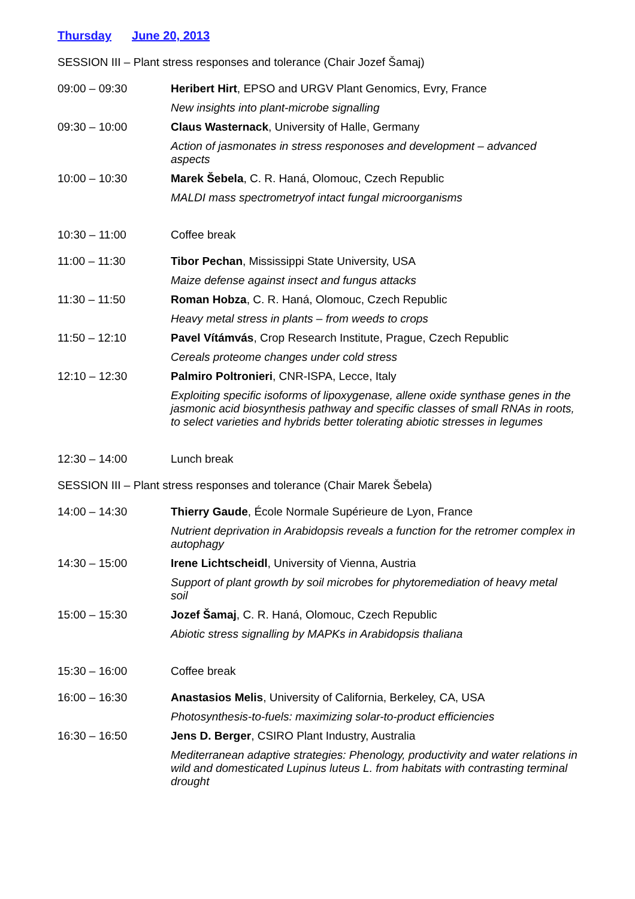Thursday June 20, 2013
SESSION III – Plant stress responses and tolerance (Chair Jozef Šamaj)
09:00 – 09:30 Heribert Hirt, EPSO and URGV Plant Genomics, Evry, France
New insights into plant-microbe signalling
09:30 – 10:00 Claus Wasternack, University of Halle, Germany
Action of jasmonates in stress responoses and development – advanced aspects
10:00 – 10:30 Marek Šebela, C. R. Haná, Olomouc, Czech Republic
MALDI mass spectrometryof intact fungal microorganisms
10:30 – 11:00 Coffee break
11:00 – 11:30 Tibor Pechan, Mississippi State University, USA
Maize defense against insect and fungus attacks
11:30 – 11:50 Roman Hobza, C. R. Haná, Olomouc, Czech Republic
Heavy metal stress in plants – from weeds to crops
11:50 – 12:10 Pavel Vítámvás, Crop Research Institute, Prague, Czech Republic
Cereals proteome changes under cold stress
12:10 – 12:30 Palmiro Poltronieri, CNR-ISPA, Lecce, Italy
Exploiting specific isoforms of lipoxygenase, allene oxide synthase genes in the jasmonic acid biosynthesis pathway and specific classes of small RNAs in roots, to select varieties and hybrids better tolerating abiotic stresses in legumes
12:30 – 14:00 Lunch break
SESSION III – Plant stress responses and tolerance (Chair Marek Šebela)
14:00 – 14:30 Thierry Gaude, École Normale Supérieure de Lyon, France
Nutrient deprivation in Arabidopsis reveals a function for the retromer complex in autophagy
14:30 – 15:00 Irene Lichtscheidl, University of Vienna, Austria
Support of plant growth by soil microbes for phytoremediation of heavy metal soil
15:00 – 15:30 Jozef Šamaj, C. R. Haná, Olomouc, Czech Republic
Abiotic stress signalling by MAPKs in Arabidopsis thaliana
15:30 – 16:00 Coffee break
16:00 – 16:30 Anastasios Melis, University of California, Berkeley, CA, USA
Photosynthesis-to-fuels: maximizing solar-to-product efficiencies
16:30 – 16:50 Jens D. Berger, CSIRO Plant Industry, Australia
Mediterranean adaptive strategies: Phenology, productivity and water relations in wild and domesticated Lupinus luteus L. from habitats with contrasting terminal drought